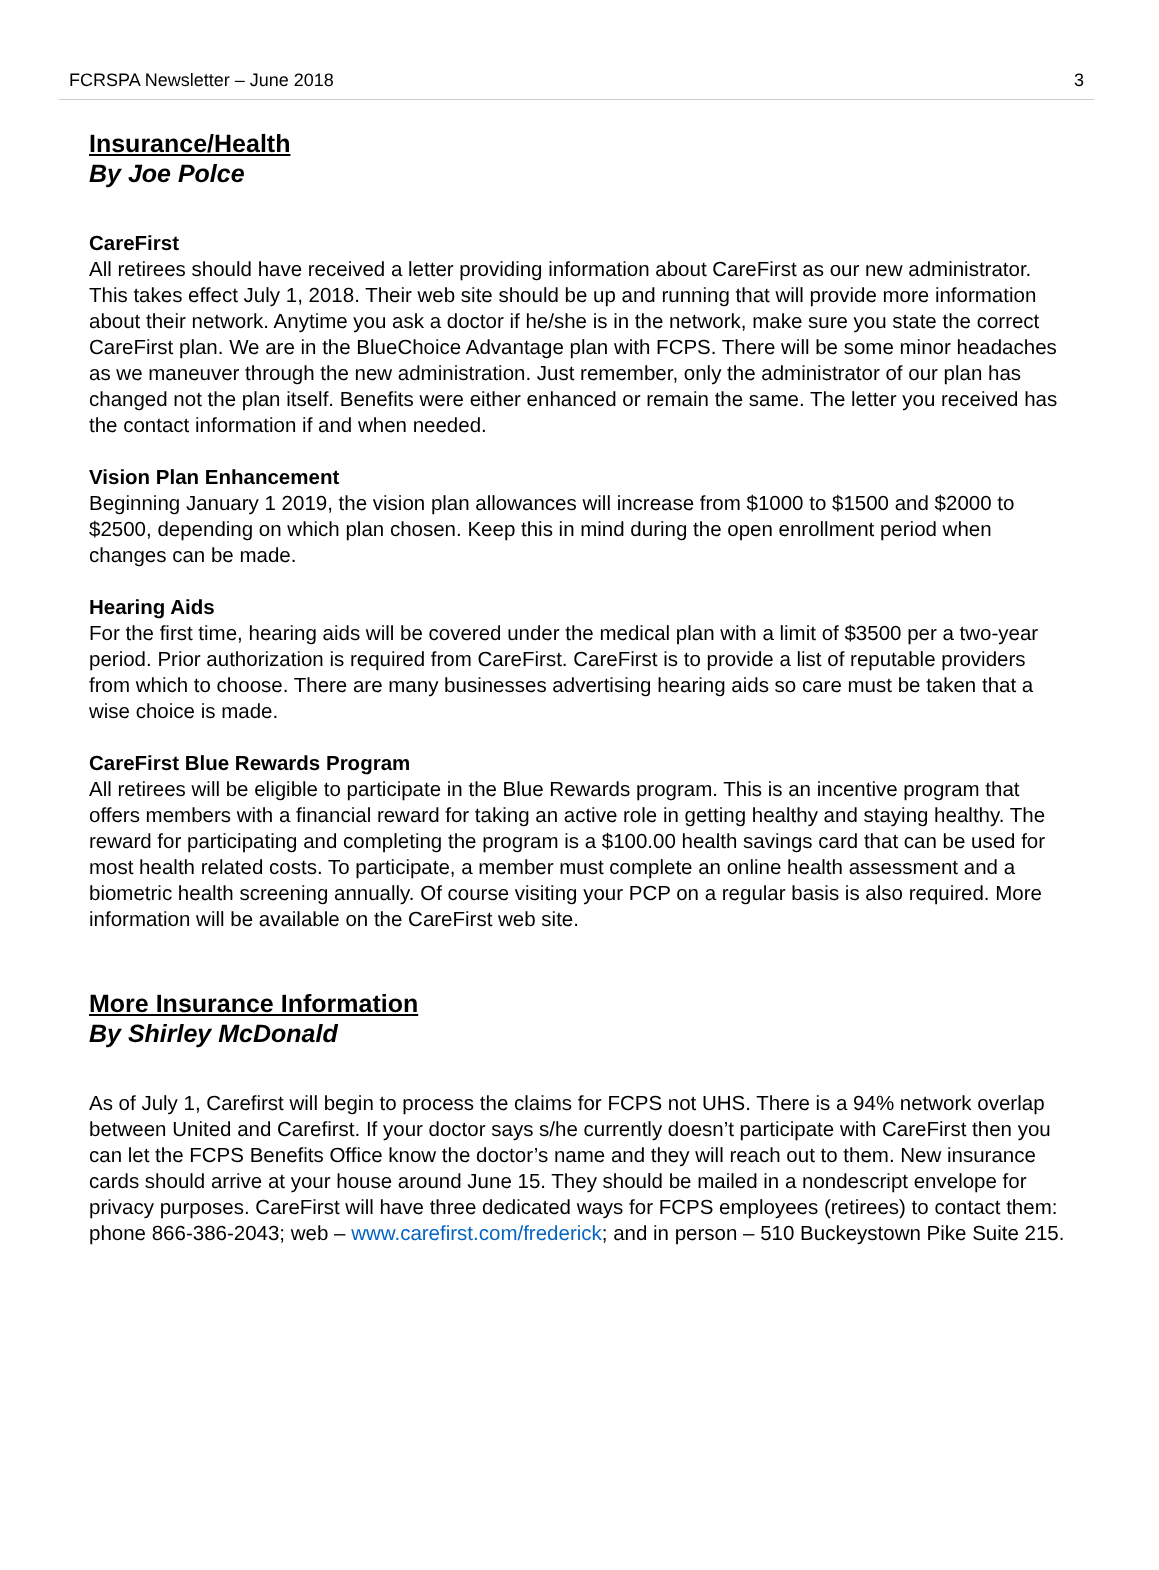FCRSPA Newsletter – June 2018 3
Insurance/Health
By Joe Polce
CareFirst
All retirees should have received a letter providing information about CareFirst as our new administrator. This takes effect July 1, 2018. Their web site should be up and running that will provide more information about their network. Anytime you ask a doctor if he/she is in the network, make sure you state the correct CareFirst plan. We are in the BlueChoice Advantage plan with FCPS. There will be some minor headaches as we maneuver through the new administration. Just remember, only the administrator of our plan has changed not the plan itself. Benefits were either enhanced or remain the same. The letter you received has the contact information if and when needed.
Vision Plan Enhancement
Beginning January 1 2019, the vision plan allowances will increase from $1000 to $1500 and $2000 to $2500, depending on which plan chosen. Keep this in mind during the open enrollment period when changes can be made.
Hearing Aids
For the first time, hearing aids will be covered under the medical plan with a limit of $3500 per a two-year period. Prior authorization is required from CareFirst. CareFirst is to provide a list of reputable providers from which to choose. There are many businesses advertising hearing aids so care must be taken that a wise choice is made.
CareFirst Blue Rewards Program
All retirees will be eligible to participate in the Blue Rewards program. This is an incentive program that offers members with a financial reward for taking an active role in getting healthy and staying healthy. The reward for participating and completing the program is a $100.00 health savings card that can be used for most health related costs. To participate, a member must complete an online health assessment and a biometric health screening annually. Of course visiting your PCP on a regular basis is also required. More information will be available on the CareFirst web site.
More Insurance Information
By Shirley McDonald
As of July 1, Carefirst will begin to process the claims for FCPS not UHS. There is a 94% network overlap between United and Carefirst. If your doctor says s/he currently doesn’t participate with CareFirst then you can let the FCPS Benefits Office know the doctor’s name and they will reach out to them. New insurance cards should arrive at your house around June 15. They should be mailed in a nondescript envelope for privacy purposes. CareFirst will have three dedicated ways for FCPS employees (retirees) to contact them: phone 866-386-2043; web – www.carefirst.com/frederick; and in person – 510 Buckeystown Pike Suite 215.